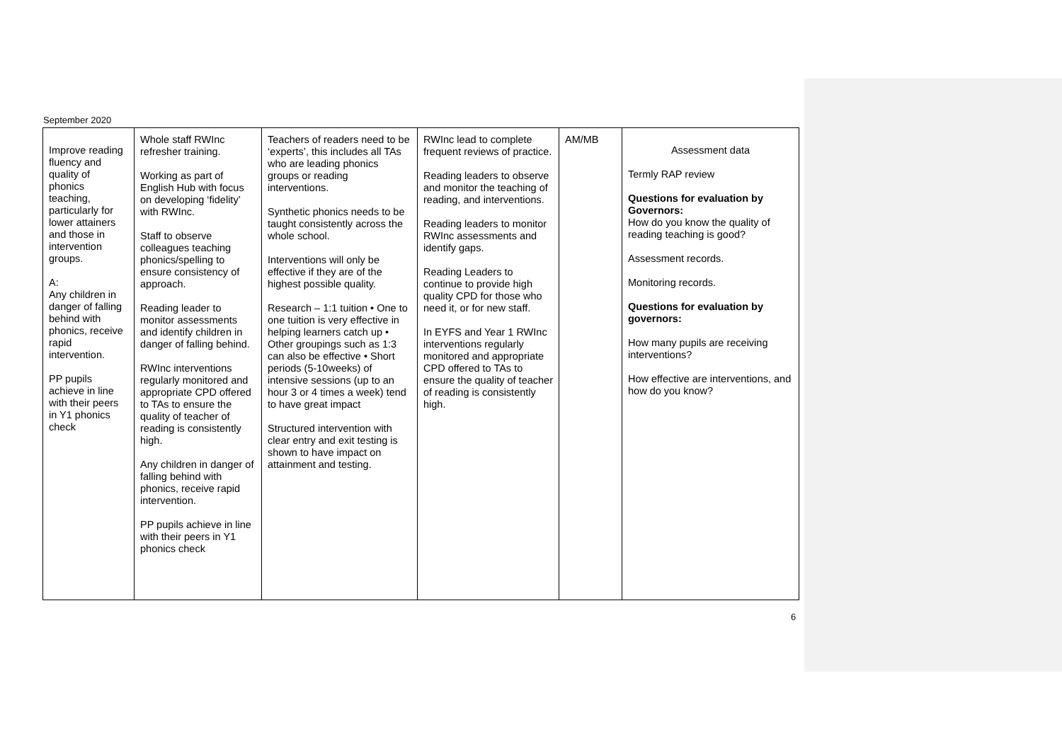September 2020
| Improve reading fluency and quality of phonics teaching, particularly for lower attainers and those in intervention groups. A: Any children in danger of falling behind with phonics, receive rapid intervention. PP pupils achieve in line with their peers in Y1 phonics check | Whole staff RWInc refresher training. Working as part of English Hub with focus on developing ‘fidelity’ with RWInc. Staff to observe colleagues teaching phonics/spelling to ensure consistency of approach. Reading leader to monitor assessments and identify children in danger of falling behind. RWInc interventions regularly monitored and appropriate CPD offered to TAs to ensure the quality of teacher of reading is consistently high. Any children in danger of falling behind with phonics, receive rapid intervention. PP pupils achieve in line with their peers in Y1 phonics check | Teachers of readers need to be ‘experts’, this includes all TAs who are leading phonics groups or reading interventions. Synthetic phonics needs to be taught consistently across the whole school. Interventions will only be effective if they are of the highest possible quality. Research – 1:1 tuition • One to one tuition is very effective in helping learners catch up • Other groupings such as 1:3 can also be effective • Short periods (5-10weeks) of intensive sessions (up to an hour 3 or 4 times a week) tend to have great impact Structured intervention with clear entry and exit testing is shown to have impact on attainment and testing. | RWInc lead to complete frequent reviews of practice. Reading leaders to observe and monitor the teaching of reading, and interventions. Reading leaders to monitor RWInc assessments and identify gaps. Reading Leaders to continue to provide high quality CPD for those who need it, or for new staff. In EYFS and Year 1 RWInc interventions regularly monitored and appropriate CPD offered to TAs to ensure the quality of teacher of reading is consistently high. | AM/MB | Assessment data Termly RAP review Questions for evaluation by Governors: How do you know the quality of reading teaching is good? Assessment records. Monitoring records. Questions for evaluation by governors: How many pupils are receiving interventions? How effective are interventions, and how do you know? |
6